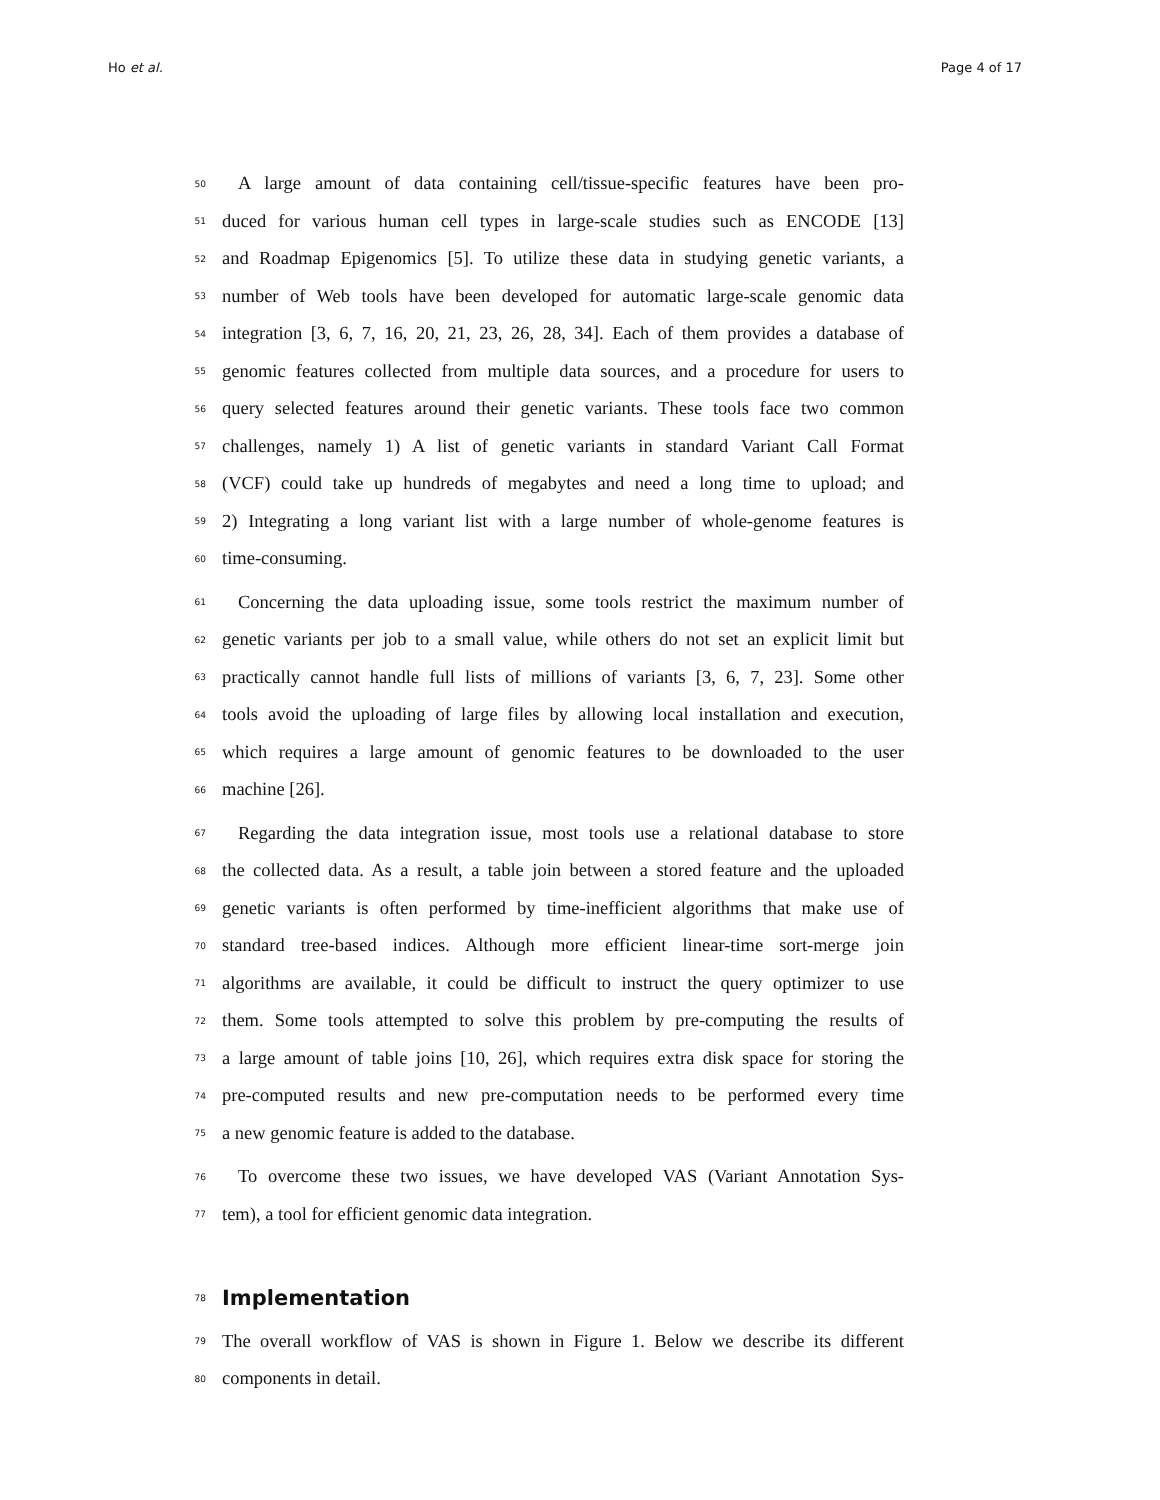Ho et al. Page 4 of 17
50 A large amount of data containing cell/tissue-specific features have been pro-
51 duced for various human cell types in large-scale studies such as ENCODE [13]
52 and Roadmap Epigenomics [5]. To utilize these data in studying genetic variants, a
53 number of Web tools have been developed for automatic large-scale genomic data
54 integration [3, 6, 7, 16, 20, 21, 23, 26, 28, 34]. Each of them provides a database of
55 genomic features collected from multiple data sources, and a procedure for users to
56 query selected features around their genetic variants. These tools face two common
57 challenges, namely 1) A list of genetic variants in standard Variant Call Format
58 (VCF) could take up hundreds of megabytes and need a long time to upload; and
59 2) Integrating a long variant list with a large number of whole-genome features is
60 time-consuming.
61 Concerning the data uploading issue, some tools restrict the maximum number of
62 genetic variants per job to a small value, while others do not set an explicit limit but
63 practically cannot handle full lists of millions of variants [3, 6, 7, 23]. Some other
64 tools avoid the uploading of large files by allowing local installation and execution,
65 which requires a large amount of genomic features to be downloaded to the user
66 machine [26].
67 Regarding the data integration issue, most tools use a relational database to store
68 the collected data. As a result, a table join between a stored feature and the uploaded
69 genetic variants is often performed by time-inefficient algorithms that make use of
70 standard tree-based indices. Although more efficient linear-time sort-merge join
71 algorithms are available, it could be difficult to instruct the query optimizer to use
72 them. Some tools attempted to solve this problem by pre-computing the results of
73 a large amount of table joins [10, 26], which requires extra disk space for storing the
74 pre-computed results and new pre-computation needs to be performed every time
75 a new genomic feature is added to the database.
76 To overcome these two issues, we have developed VAS (Variant Annotation Sys-
77 tem), a tool for efficient genomic data integration.
78
Implementation
79 The overall workflow of VAS is shown in Figure 1. Below we describe its different
80 components in detail.